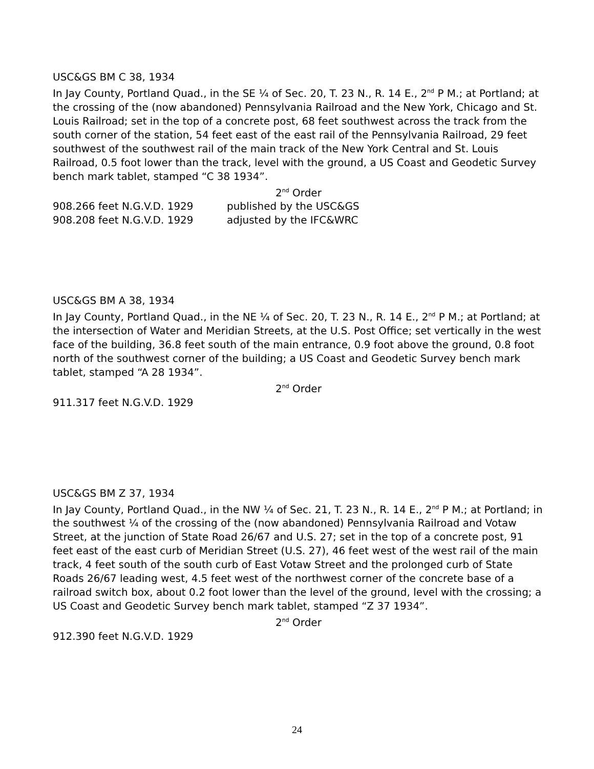USC&GS BM C 38, 1934
In Jay County, Portland Quad., in the SE ¼ of Sec. 20, T. 23 N., R. 14 E., 2<sup>nd</sup> P M.; at Portland; at the crossing of the (now abandoned) Pennsylvania Railroad and the New York, Chicago and St. Louis Railroad; set in the top of a concrete post, 68 feet southwest across the track from the south corner of the station, 54 feet east of the east rail of the Pennsylvania Railroad, 29 feet southwest of the southwest rail of the main track of the New York Central and St. Louis Railroad, 0.5 foot lower than the track, level with the ground, a US Coast and Geodetic Survey bench mark tablet, stamped “C 38 1934”.
2<sup>nd</sup> Order
908.266 feet N.G.V.D. 1929 published by the USC&GS
908.208 feet N.G.V.D. 1929 adjusted by the IFC&WRC
USC&GS BM A 38, 1934
In Jay County, Portland Quad., in the NE ¼ of Sec. 20, T. 23 N., R. 14 E., 2<sup>nd</sup> P M.; at Portland; at the intersection of Water and Meridian Streets, at the U.S. Post Office; set vertically in the west face of the building, 36.8 feet south of the main entrance, 0.9 foot above the ground, 0.8 foot north of the southwest corner of the building; a US Coast and Geodetic Survey bench mark tablet, stamped “A 28 1934”.
2<sup>nd</sup> Order
911.317 feet N.G.V.D. 1929
USC&GS BM Z 37, 1934
In Jay County, Portland Quad., in the NW ¼ of Sec. 21, T. 23 N., R. 14 E., 2<sup>nd</sup> P M.; at Portland; in the southwest ¼ of the crossing of the (now abandoned) Pennsylvania Railroad and Votaw Street, at the junction of State Road 26/67 and U.S. 27; set in the top of a concrete post, 91 feet east of the east curb of Meridian Street (U.S. 27), 46 feet west of the west rail of the main track, 4 feet south of the south curb of East Votaw Street and the prolonged curb of State Roads 26/67 leading west, 4.5 feet west of the northwest corner of the concrete base of a railroad switch box, about 0.2 foot lower than the level of the ground, level with the crossing; a US Coast and Geodetic Survey bench mark tablet, stamped “Z 37 1934”.
2<sup>nd</sup> Order
912.390 feet N.G.V.D. 1929
24